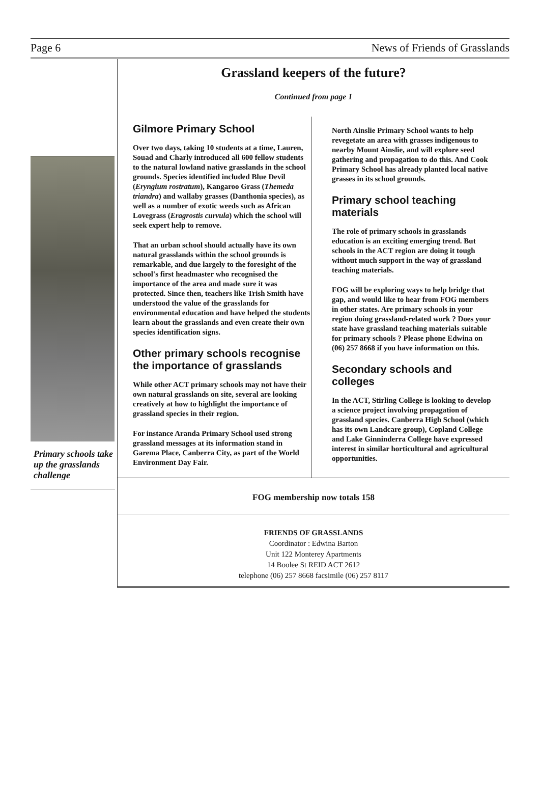Page 6 News of Friends of Grasslands
Primary schools take up the grasslands challenge
Grassland keepers of the future?
Continued from page 1
Gilmore Primary School
Over two days, taking 10 students at a time, Lauren, Souad and Charly introduced all 600 fellow students to the natural lowland native grasslands in the school grounds. Species identified included Blue Devil (Eryngium rostratum), Kangaroo Grass (Themeda triandra) and wallaby grasses (Danthonia species), as well as a number of exotic weeds such as African Lovegrass (Eragrostis curvula) which the school will seek expert help to remove.
That an urban school should actually have its own natural grasslands within the school grounds is remarkable, and due largely to the foresight of the school's first headmaster who recognised the importance of the area and made sure it was protected. Since then, teachers like Trish Smith have understood the value of the grasslands for environmental education and have helped the students learn about the grasslands and even create their own species identification signs.
Other primary schools recognise the importance of grasslands
While other ACT primary schools may not have their own natural grasslands on site, several are looking creatively at how to highlight the importance of grassland species in their region.
For instance Aranda Primary School used strong grassland messages at its information stand in Garema Place, Canberra City, as part of the World Environment Day Fair.
North Ainslie Primary School wants to help revegetate an area with grasses indigenous to nearby Mount Ainslie, and will explore seed gathering and propagation to do this. And Cook Primary School has already planted local native grasses in its school grounds.
Primary school teaching materials
The role of primary schools in grasslands education is an exciting emerging trend. But schools in the ACT region are doing it tough without much support in the way of grassland teaching materials.
FOG will be exploring ways to help bridge that gap, and would like to hear from FOG members in other states. Are primary schools in your region doing grassland-related work ? Does your state have grassland teaching materials suitable for primary schools ? Please phone Edwina on (06) 257 8668 if you have information on this.
Secondary schools and colleges
In the ACT, Stirling College is looking to develop a science project involving propagation of grassland species. Canberra High School (which has its own Landcare group), Copland College and Lake Ginninderra College have expressed interest in similar horticultural and agricultural opportunities.
FOG membership now totals 158
FRIENDS OF GRASSLANDS
Coordinator : Edwina Barton
Unit 122 Monterey Apartments
14 Boolee St REID ACT 2612
telephone (06) 257 8668 facsimile (06) 257 8117